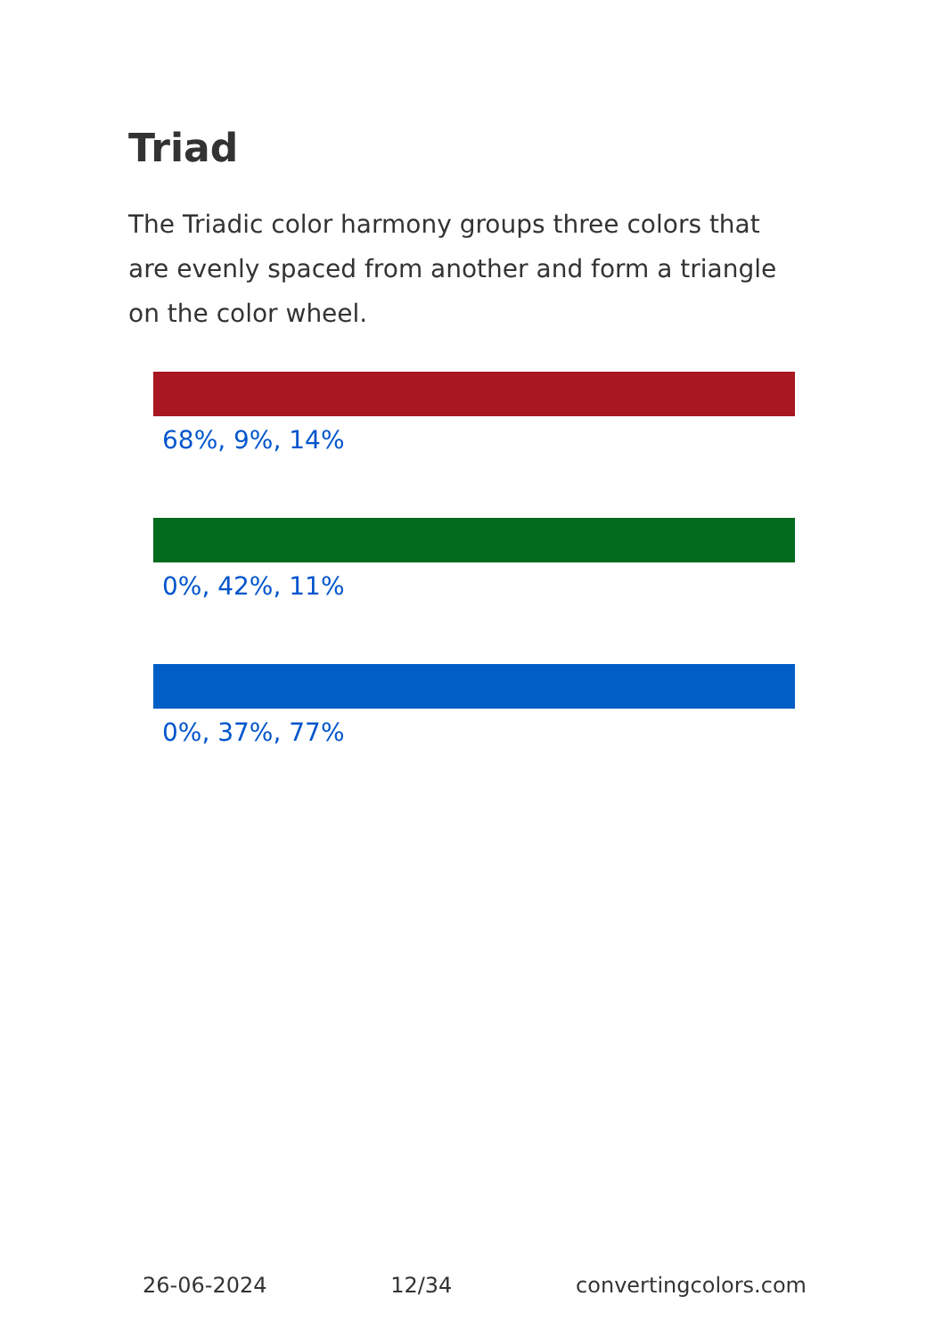Triad
The Triadic color harmony groups three colors that are evenly spaced from another and form a triangle on the color wheel.
68%, 9%, 14%
0%, 42%, 11%
0%, 37%, 77%
26-06-2024 12/34 convertingcolors.com